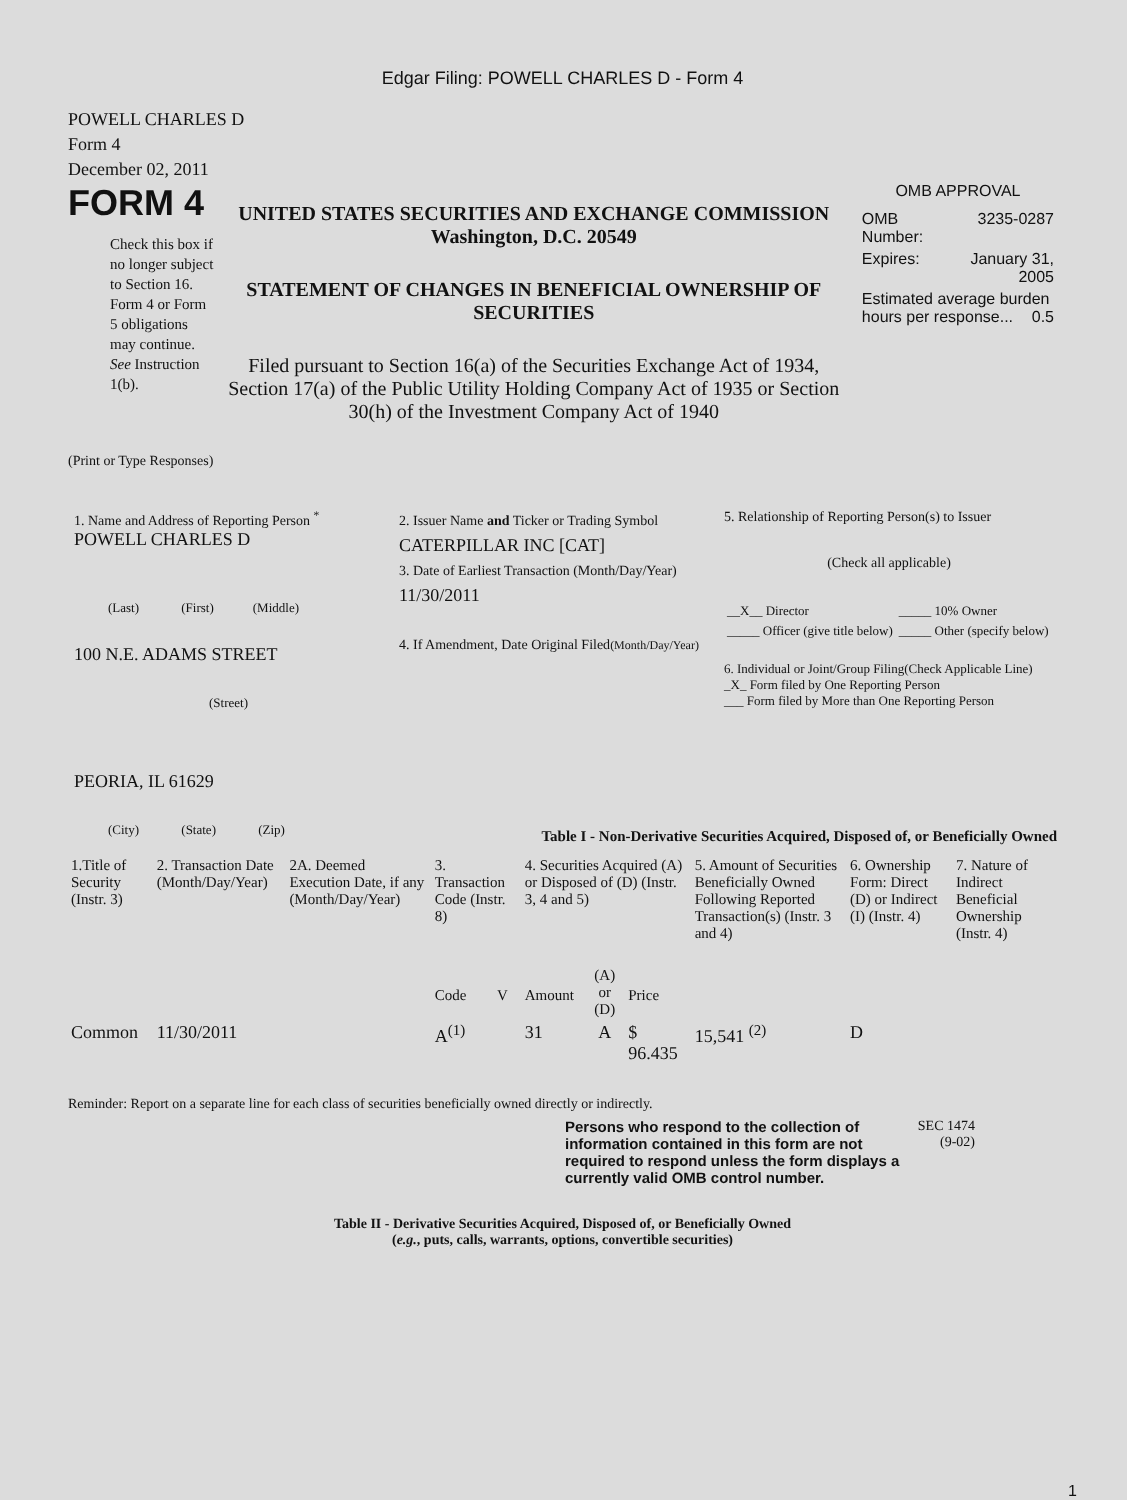Edgar Filing: POWELL CHARLES D - Form 4
POWELL CHARLES D
Form 4
December 02, 2011
FORM 4
Check this box if no longer subject to Section 16. Form 4 or Form 5 obligations may continue. See Instruction 1(b).
UNITED STATES SECURITIES AND EXCHANGE COMMISSION
Washington, D.C. 20549
STATEMENT OF CHANGES IN BENEFICIAL OWNERSHIP OF SECURITIES
Filed pursuant to Section 16(a) of the Securities Exchange Act of 1934, Section 17(a) of the Public Utility Holding Company Act of 1935 or Section 30(h) of the Investment Company Act of 1940
OMB APPROVAL
| OMB Number: | 3235-0287 |
| Expires: | January 31, 2005 |
| Estimated average burden hours per response... 0.5 | |
(Print or Type Responses)
1. Name and Address of Reporting Person <sup>*</sup>
POWELL CHARLES D
(Last) (First) (Middle)
100 N.E. ADAMS STREET
(Street)
PEORIA, IL 61629
(City) (State) (Zip)
2. Issuer Name and Ticker or Trading Symbol
CATERPILLAR INC [CAT]
3. Date of Earliest Transaction (Month/Day/Year)
11/30/2011
4. If Amendment, Date Original Filed(Month/Day/Year)
5. Relationship of Reporting Person(s) to Issuer
(Check all applicable)
| __X__ Director | _____ 10% Owner |
| _____ Officer (give title below) | _____ Other (specify below) |
6. Individual or Joint/Group Filing(Check Applicable Line)
_X_ Form filed by One Reporting Person
___ Form filed by More than One Reporting Person
Table I - Non-Derivative Securities Acquired, Disposed of, or Beneficially Owned
| 1.Title of Security (Instr. 3) | 2. Transaction Date (Month/Day/Year) | 2A. Deemed Execution Date, if any (Month/Day/Year) | 3. Transaction Code (Instr. 8) | | 4. Securities Acquired (A) or Disposed of (D) (Instr. 3, 4 and 5) | | | 5. Amount of Securities Beneficially Owned Following Reported Transaction(s) (Instr. 3 and 4) | 6. Ownership Form: Direct (D) or Indirect (I) (Instr. 4) | 7. Nature of Indirect Beneficial Ownership (Instr. 4) |
| | | | Code | V | Amount | (A) or (D) | Price | | | |
| Common | 11/30/2011 | | A<sup>(1)</sup> | | 31 | A | $ 96.435 | 15,541 <sup>(2)</sup> | D | |
Reminder: Report on a separate line for each class of securities beneficially owned directly or indirectly.
Persons who respond to the collection of information contained in this form are not required to respond unless the form displays a currently valid OMB control number.
SEC 1474 (9-02)
Table II - Derivative Securities Acquired, Disposed of, or Beneficially Owned
(e.g., puts, calls, warrants, options, convertible securities)
1